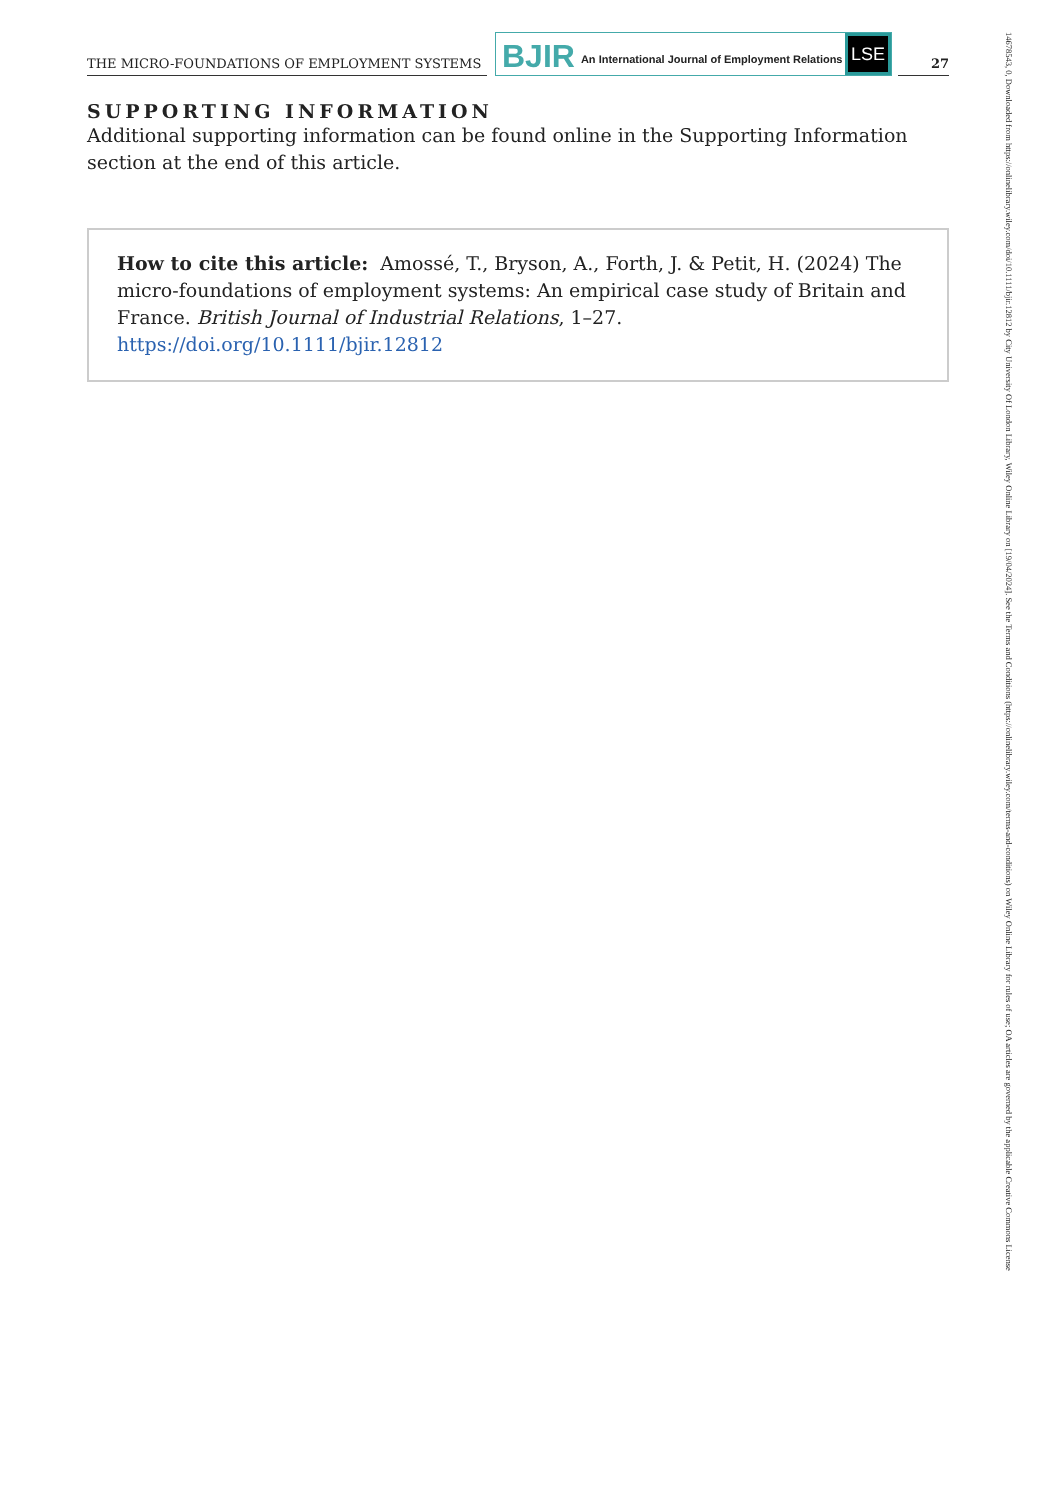THE MICRO-FOUNDATIONS OF EMPLOYMENT SYSTEMS
BJIR An International Journal of Employment Relations LSE
27
SUPPORTING INFORMATION
Additional supporting information can be found online in the Supporting Information section at the end of this article.
How to cite this article: Amossé, T., Bryson, A., Forth, J. & Petit, H. (2024) The micro-foundations of employment systems: An empirical case study of Britain and France. British Journal of Industrial Relations, 1–27. https://doi.org/10.1111/bjir.12812
14678543, 0, Downloaded from https://onlinelibrary.wiley.com/doi/10.1111/bjir.12812 by City University Of London Library, Wiley Online Library on [19/04/2024]. See the Terms and Conditions (https://onlinelibrary.wiley.com/terms-and-conditions) on Wiley Online Library for rules of use; OA articles are governed by the applicable Creative Commons License